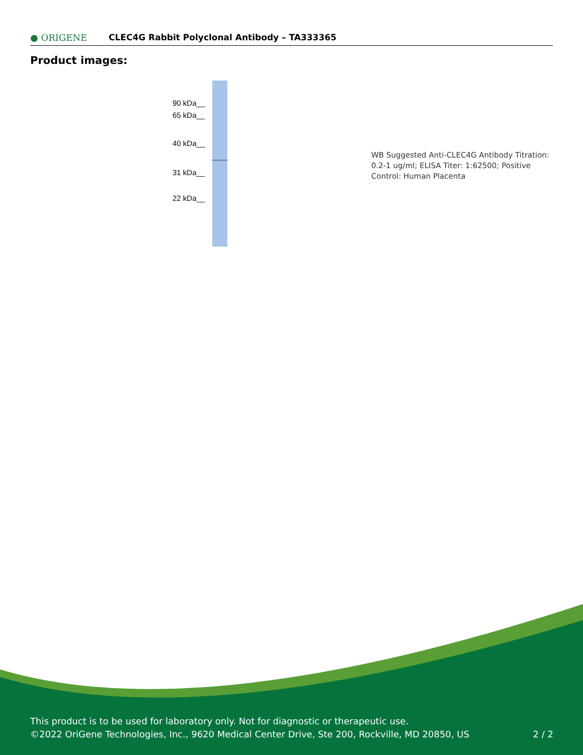● ORIGENE CLEC4G Rabbit Polyclonal Antibody – TA333365
Product images:
90 kDa__
65 kDa__
40 kDa__
31 kDa__
22 kDa__
WB Suggested Anti-CLEC4G Antibody Titration: 0.2-1 ug/ml; ELISA Titer: 1:62500; Positive Control: Human Placenta
This product is to be used for laboratory only. Not for diagnostic or therapeutic use.
©2022 OriGene Technologies, Inc., 9620 Medical Center Drive, Ste 200, Rockville, MD 20850, US 2 / 2